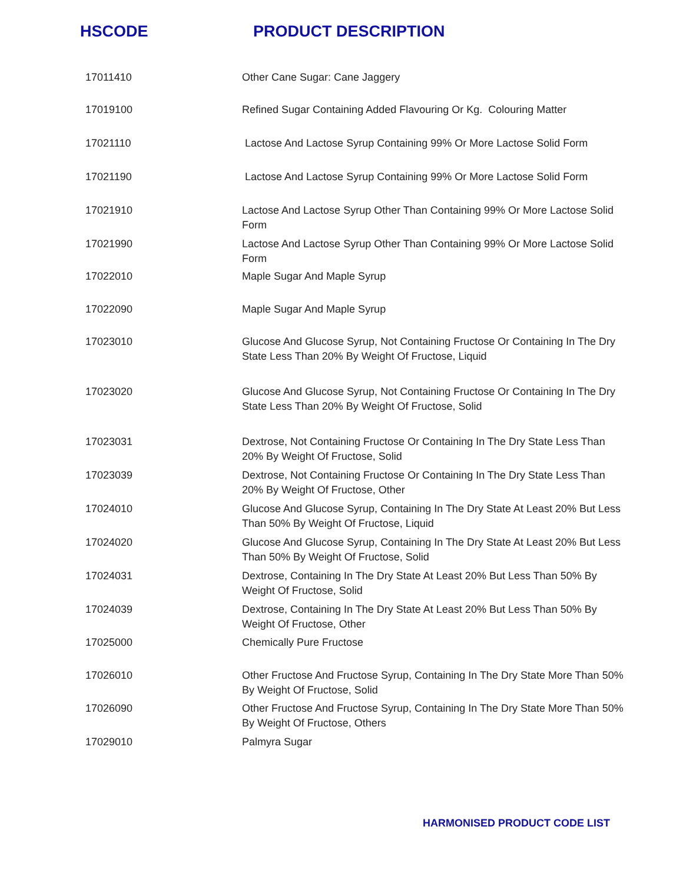HSCODE PRODUCT DESCRIPTION
| 17011410 | Other Cane Sugar: Cane Jaggery |
| 17019100 | Refined Sugar Containing Added Flavouring Or Kg. Colouring Matter |
| 17021110 | Lactose And Lactose Syrup Containing 99% Or More Lactose Solid Form |
| 17021190 | Lactose And Lactose Syrup Containing 99% Or More Lactose Solid Form |
| 17021910 | Lactose And Lactose Syrup Other Than Containing 99% Or More Lactose Solid Form |
| 17021990 | Lactose And Lactose Syrup Other Than Containing 99% Or More Lactose Solid Form |
| 17022010 | Maple Sugar And Maple Syrup |
| 17022090 | Maple Sugar And Maple Syrup |
| 17023010 | Glucose And Glucose Syrup, Not Containing Fructose Or Containing In The Dry State Less Than 20% By Weight Of Fructose, Liquid |
| 17023020 | Glucose And Glucose Syrup, Not Containing Fructose Or Containing In The Dry State Less Than 20% By Weight Of Fructose, Solid |
| 17023031 | Dextrose, Not Containing Fructose Or Containing In The Dry State Less Than 20% By Weight Of Fructose, Solid |
| 17023039 | Dextrose, Not Containing Fructose Or Containing In The Dry State Less Than 20% By Weight Of Fructose, Other |
| 17024010 | Glucose And Glucose Syrup, Containing In The Dry State At Least 20% But Less Than 50% By Weight Of Fructose, Liquid |
| 17024020 | Glucose And Glucose Syrup, Containing In The Dry State At Least 20% But Less Than 50% By Weight Of Fructose, Solid |
| 17024031 | Dextrose, Containing In The Dry State At Least 20% But Less Than 50% By Weight Of Fructose, Solid |
| 17024039 | Dextrose, Containing In The Dry State At Least 20% But Less Than 50% By Weight Of Fructose, Other |
| 17025000 | Chemically Pure Fructose |
| 17026010 | Other Fructose And Fructose Syrup, Containing In The Dry State More Than 50% By Weight Of Fructose, Solid |
| 17026090 | Other Fructose And Fructose Syrup, Containing In The Dry State More Than 50% By Weight Of Fructose, Others |
| 17029010 | Palmyra Sugar |
HARMONISED PRODUCT CODE LIST